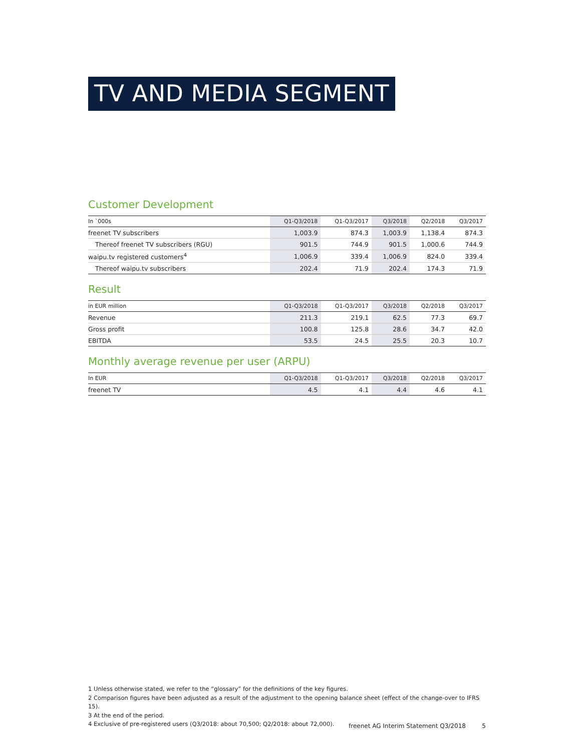TV AND MEDIA SEGMENT
Customer Development
| In `000s | Q1-Q3/2018 | Q1-Q3/2017 | Q3/2018 | Q2/2018 | Q3/2017 |
| --- | --- | --- | --- | --- | --- |
| freenet TV subscribers | 1,003.9 | 874.3 | 1,003.9 | 1,138.4 | 874.3 |
| Thereof freenet TV subscribers (RGU) | 901.5 | 744.9 | 901.5 | 1,000.6 | 744.9 |
| waipu.tv registered customers<sup>4</sup> | 1,006.9 | 339.4 | 1,006.9 | 824.0 | 339.4 |
| Thereof waipu.tv subscribers | 202.4 | 71.9 | 202.4 | 174.3 | 71.9 |
Result
| in EUR million | Q1-Q3/2018 | Q1-Q3/2017 | Q3/2018 | Q2/2018 | Q3/2017 |
| --- | --- | --- | --- | --- | --- |
| Revenue | 211.3 | 219.1 | 62.5 | 77.3 | 69.7 |
| Gross profit | 100.8 | 125.8 | 28.6 | 34.7 | 42.0 |
| EBITDA | 53.5 | 24.5 | 25.5 | 20.3 | 10.7 |
Monthly average revenue per user (ARPU)
| In EUR | Q1-Q3/2018 | Q1-Q3/2017 | Q3/2018 | Q2/2018 | Q3/2017 |
| --- | --- | --- | --- | --- | --- |
| freenet TV | 4.5 | 4.1 | 4.4 | 4.6 | 4.1 |
1 Unless otherwise stated, we refer to the “glossary” for the definitions of the key figures.
2 Comparison figures have been adjusted as a result of the adjustment to the opening balance sheet (effect of the change-over to IFRS 15).
3 At the end of the period.
4 Exclusive of pre-registered users (Q3/2018: about 70,500; Q2/2018: about 72,000).
freenet AG Interim Statement Q3/2018 5